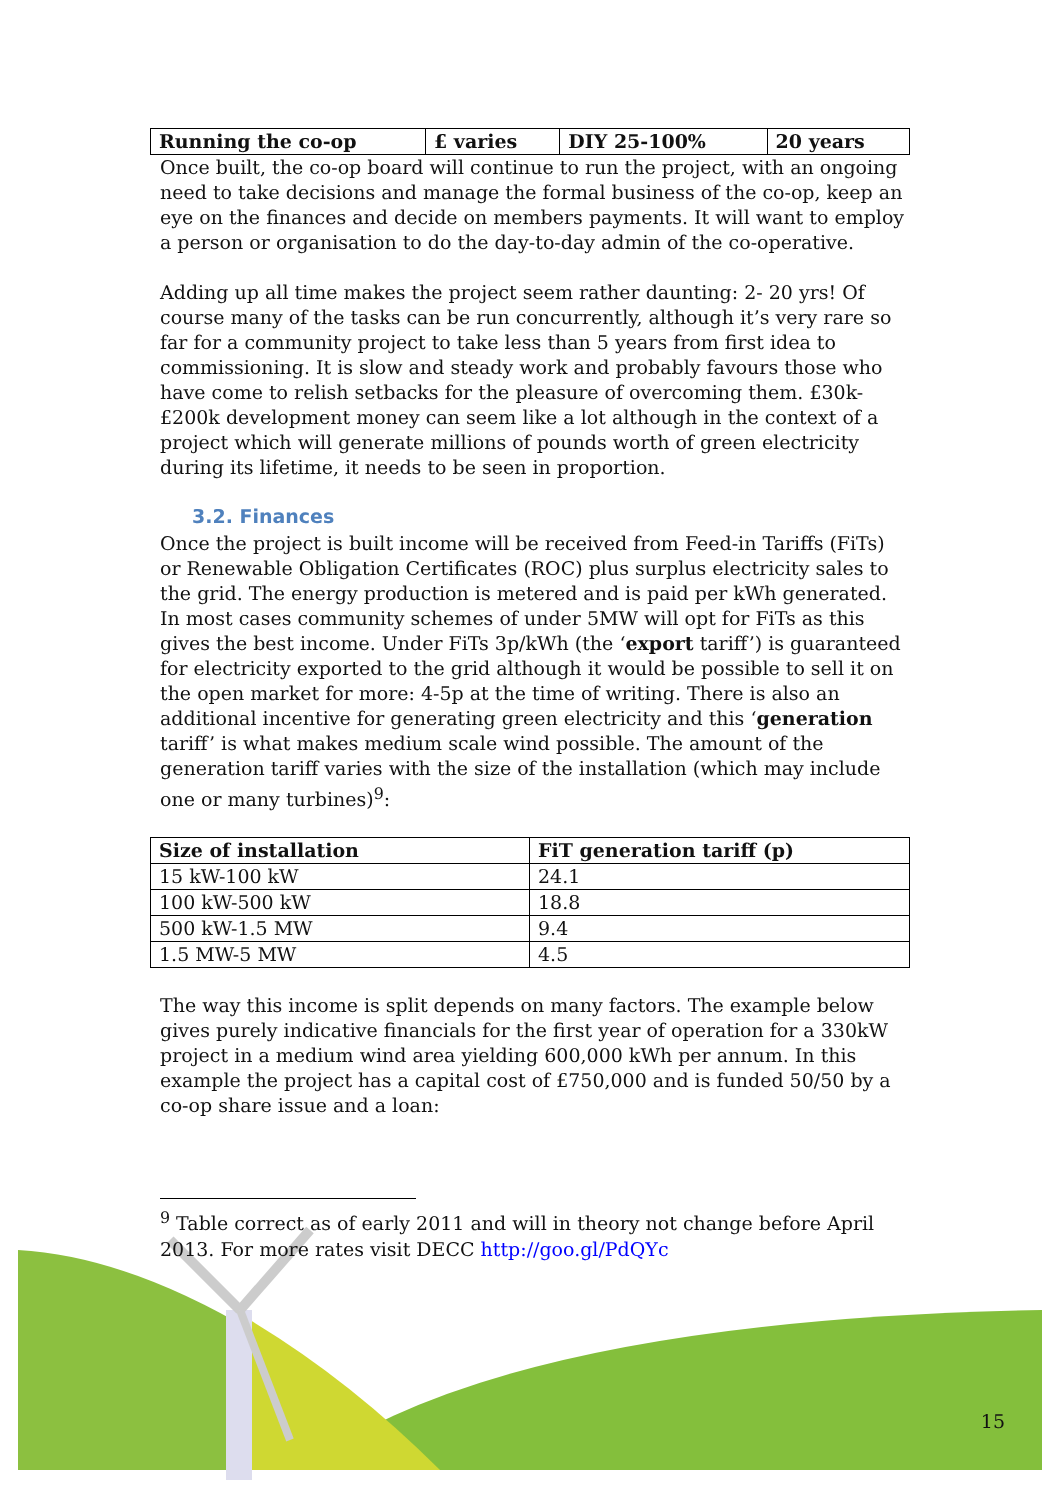| Running the co-op | £ varies | DIY 25-100% | 20 years |
| --- | --- | --- | --- |
Once built, the co-op board will continue to run the project, with an ongoing need to take decisions and manage the formal business of the co-op, keep an eye on the finances and decide on members payments. It will want to employ a person or organisation to do the day-to-day admin of the co-operative.
Adding up all time makes the project seem rather daunting: 2- 20 yrs! Of course many of the tasks can be run concurrently, although it’s very rare so far for a community project to take less than 5 years from first idea to commissioning. It is slow and steady work and probably favours those who have come to relish setbacks for the pleasure of overcoming them. £30k-£200k development money can seem like a lot although in the context of a project which will generate millions of pounds worth of green electricity during its lifetime, it needs to be seen in proportion.
3.2. Finances
Once the project is built income will be received from Feed-in Tariffs (FiTs) or Renewable Obligation Certificates (ROC) plus surplus electricity sales to the grid. The energy production is metered and is paid per kWh generated. In most cases community schemes of under 5MW will opt for FiTs as this gives the best income. Under FiTs 3p/kWh (the ‘export tariff’) is guaranteed for electricity exported to the grid although it would be possible to sell it on the open market for more: 4-5p at the time of writing. There is also an additional incentive for generating green electricity and this ‘generation tariff’ is what makes medium scale wind possible. The amount of the generation tariff varies with the size of the installation (which may include one or many turbines)<sup>9</sup>:
| Size of installation | FiT generation tariff (p) |
| --- | --- |
| 15 kW-100 kW | 24.1 |
| 100 kW-500 kW | 18.8 |
| 500 kW-1.5 MW | 9.4 |
| 1.5 MW-5 MW | 4.5 |
The way this income is split depends on many factors. The example below gives purely indicative financials for the first year of operation for a 330kW project in a medium wind area yielding 600,000 kWh per annum. In this example the project has a capital cost of £750,000 and is funded 50/50 by a co-op share issue and a loan:
<sup>9</sup> Table correct as of early 2011 and will in theory not change before April 2013. For more rates visit DECC http://goo.gl/PdQYc
15